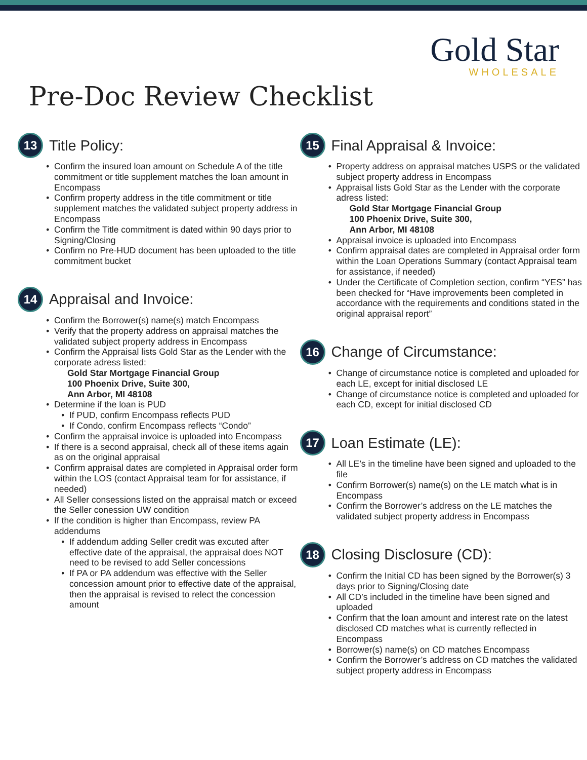Gold Star
WHOLESALE
Pre-Doc Review Checklist
13
Title Policy:
Confirm the insured loan amount on Schedule A of the title commitment or title supplement matches the loan amount in Encompass
Confirm property address in the title commitment or title supplement matches the validated subject property address in Encompass
Confirm the Title commitment is dated within 90 days prior to Signing/Closing
Confirm no Pre-HUD document has been uploaded to the title commitment bucket
14
Appraisal and Invoice:
Confirm the Borrower(s) name(s) match Encompass
Verify that the property address on appraisal matches the validated subject property address in Encompass
Confirm the Appraisal lists Gold Star as the Lender with the corporate adress listed:
Gold Star Mortgage Financial Group
100 Phoenix Drive, Suite 300,
Ann Arbor, MI 48108
Determine if the loan is PUD
If PUD, confirm Encompass reflects PUD
If Condo, confirm Encompass reflects “Condo”
Confirm the appraisal invoice is uploaded into Encompass
If there is a second appraisal, check all of these items again as on the original appraisal
Confirm appraisal dates are completed in Appraisal order form within the LOS (contact Appraisal team for for assistance, if needed)
All Seller consessions listed on the appraisal match or exceed the Seller conession UW condition
If the condition is higher than Encompass, review PA addendums
If addendum adding Seller credit was excuted after effective date of the appraisal, the appraisal does NOT need to be revised to add Seller concessions
If PA or PA addendum was effective with the Seller concession amount prior to effective date of the appraisal, then the appraisal is revised to relect the concession amount
15
Final Appraisal & Invoice:
Property address on appraisal matches USPS or the validated subject property address in Encompass
Appraisal lists Gold Star as the Lender with the corporate adress listed:
Gold Star Mortgage Financial Group
100 Phoenix Drive, Suite 300,
Ann Arbor, MI 48108
Appraisal invoice is uploaded into Encompass
Confirm appraisal dates are completed in Appraisal order form within the Loan Operations Summary (contact Appraisal team for assistance, if needed)
Under the Certificate of Completion section, confirm “YES” has been checked for “Have improvements been completed in accordance with the requirements and conditions stated in the original appraisal report”
16
Change of Circumstance:
Change of circumstance notice is completed and uploaded for each LE, except for initial disclosed LE
Change of circumstance notice is completed and uploaded for each CD, except for initial disclosed CD
17
Loan Estimate (LE):
All LE’s in the timeline have been signed and uploaded to the file
Confirm Borrower(s) name(s) on the LE match what is in Encompass
Confirm the Borrower’s address on the LE matches the validated subject property address in Encompass
18
Closing Disclosure (CD):
Confirm the Initial CD has been signed by the Borrower(s) 3 days prior to Signing/Closing date
All CD’s included in the timeline have been signed and uploaded
Confirm that the loan amount and interest rate on the latest disclosed CD matches what is currently reflected in Encompass
Borrower(s) name(s) on CD matches Encompass
Confirm the Borrower’s address on CD matches the validated subject property address in Encompass